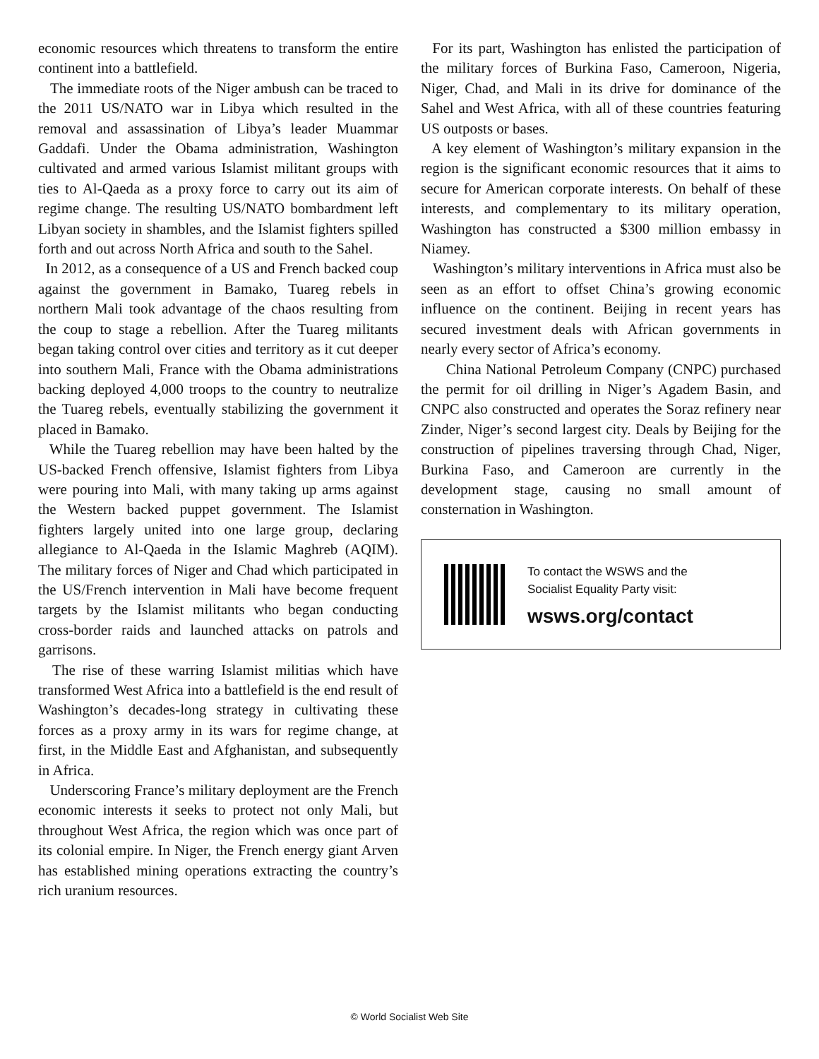economic resources which threatens to transform the entire continent into a battlefield.
The immediate roots of the Niger ambush can be traced to the 2011 US/NATO war in Libya which resulted in the removal and assassination of Libya’s leader Muammar Gaddafi. Under the Obama administration, Washington cultivated and armed various Islamist militant groups with ties to Al-Qaeda as a proxy force to carry out its aim of regime change. The resulting US/NATO bombardment left Libyan society in shambles, and the Islamist fighters spilled forth and out across North Africa and south to the Sahel.
In 2012, as a consequence of a US and French backed coup against the government in Bamako, Tuareg rebels in northern Mali took advantage of the chaos resulting from the coup to stage a rebellion. After the Tuareg militants began taking control over cities and territory as it cut deeper into southern Mali, France with the Obama administrations backing deployed 4,000 troops to the country to neutralize the Tuareg rebels, eventually stabilizing the government it placed in Bamako.
While the Tuareg rebellion may have been halted by the US-backed French offensive, Islamist fighters from Libya were pouring into Mali, with many taking up arms against the Western backed puppet government. The Islamist fighters largely united into one large group, declaring allegiance to Al-Qaeda in the Islamic Maghreb (AQIM). The military forces of Niger and Chad which participated in the US/French intervention in Mali have become frequent targets by the Islamist militants who began conducting cross-border raids and launched attacks on patrols and garrisons.
The rise of these warring Islamist militias which have transformed West Africa into a battlefield is the end result of Washington’s decades-long strategy in cultivating these forces as a proxy army in its wars for regime change, at first, in the Middle East and Afghanistan, and subsequently in Africa.
Underscoring France’s military deployment are the French economic interests it seeks to protect not only Mali, but throughout West Africa, the region which was once part of its colonial empire. In Niger, the French energy giant Arven has established mining operations extracting the country’s rich uranium resources.
For its part, Washington has enlisted the participation of the military forces of Burkina Faso, Cameroon, Nigeria, Niger, Chad, and Mali in its drive for dominance of the Sahel and West Africa, with all of these countries featuring US outposts or bases.
A key element of Washington’s military expansion in the region is the significant economic resources that it aims to secure for American corporate interests. On behalf of these interests, and complementary to its military operation, Washington has constructed a $300 million embassy in Niamey.
Washington’s military interventions in Africa must also be seen as an effort to offset China’s growing economic influence on the continent. Beijing in recent years has secured investment deals with African governments in nearly every sector of Africa’s economy.
China National Petroleum Company (CNPC) purchased the permit for oil drilling in Niger’s Agadem Basin, and CNPC also constructed and operates the Soraz refinery near Zinder, Niger’s second largest city. Deals by Beijing for the construction of pipelines traversing through Chad, Niger, Burkina Faso, and Cameroon are currently in the development stage, causing no small amount of consternation in Washington.
To contact the WSWS and the
Socialist Equality Party visit:
wsws.org/contact
© World Socialist Web Site